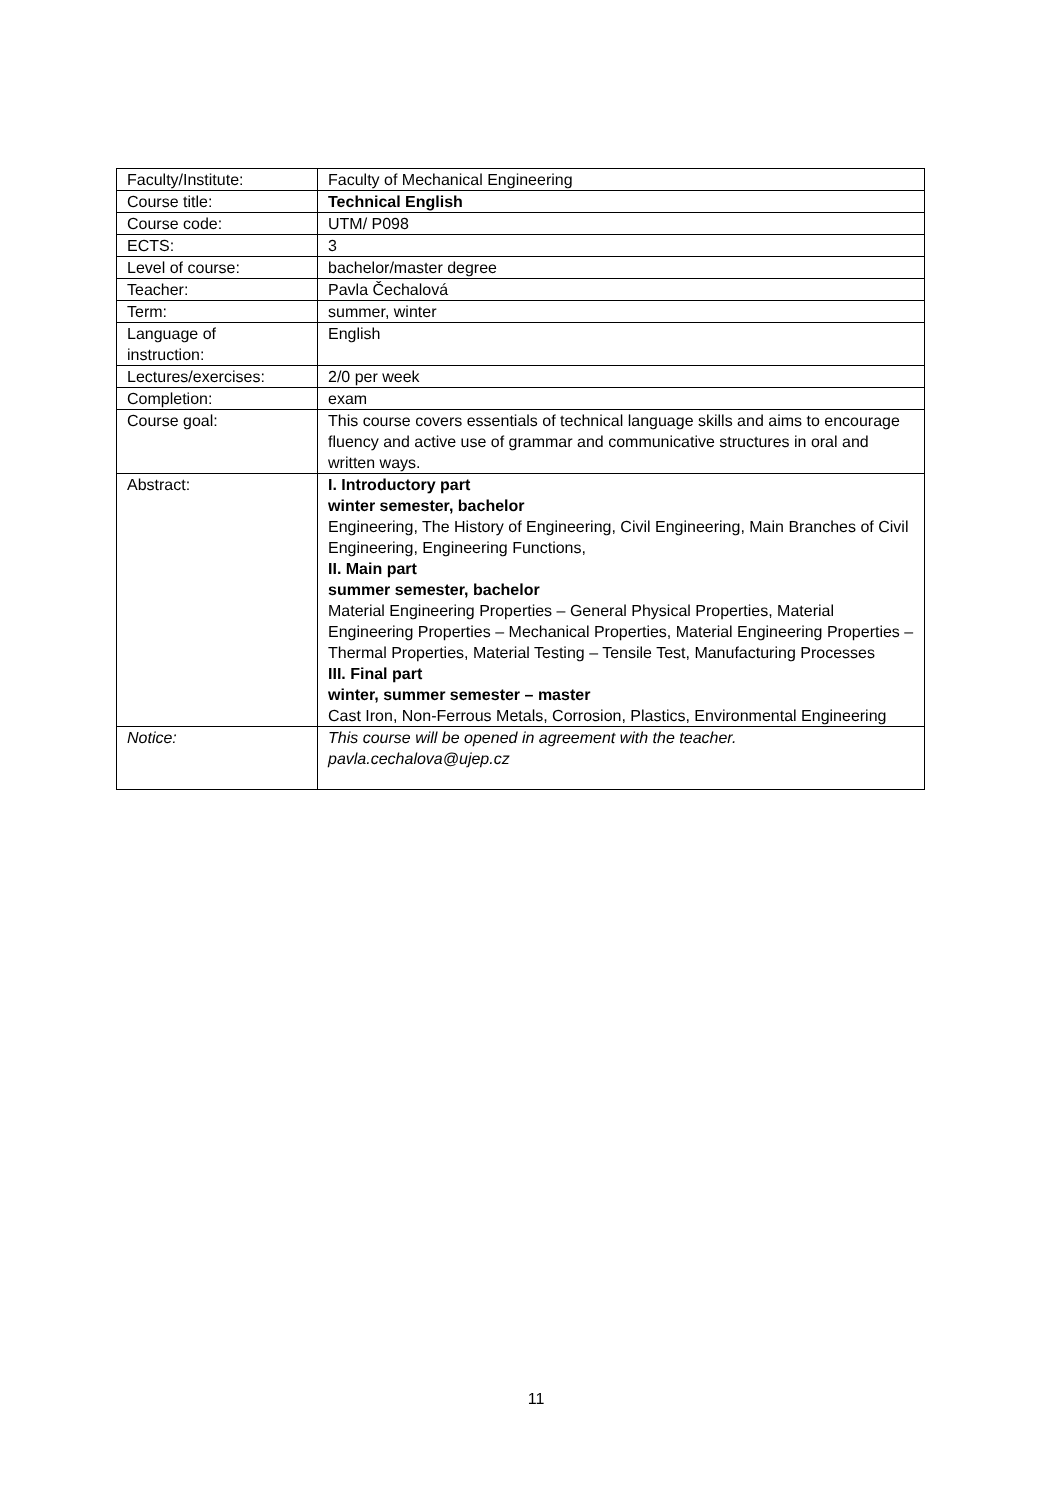| Faculty/Institute: | Faculty of Mechanical Engineering |
| Course title: | Technical English |
| Course code: | UTM/ P098 |
| ECTS: | 3 |
| Level of course: | bachelor/master degree |
| Teacher: | Pavla Čechalová |
| Term: | summer, winter |
| Language of instruction: | English |
| Lectures/exercises: | 2/0 per week |
| Completion: | exam |
| Course goal: | This course covers essentials of technical language skills and aims to encourage fluency and active use of grammar and communicative structures in oral and written ways. |
| Abstract: | I. Introductory part winter semester, bachelor Engineering, The History of Engineering, Civil Engineering, Main Branches of Civil Engineering, Engineering Functions, II. Main part summer semester, bachelor Material Engineering Properties – General Physical Properties, Material Engineering Properties – Mechanical Properties, Material Engineering Properties – Thermal Properties, Material Testing – Tensile Test, Manufacturing Processes III. Final part winter, summer semester – master Cast Iron, Non-Ferrous Metals, Corrosion, Plastics, Environmental Engineering |
| Notice: | This course will be opened in agreement with the teacher. pavla.cechalova@ujep.cz |
11